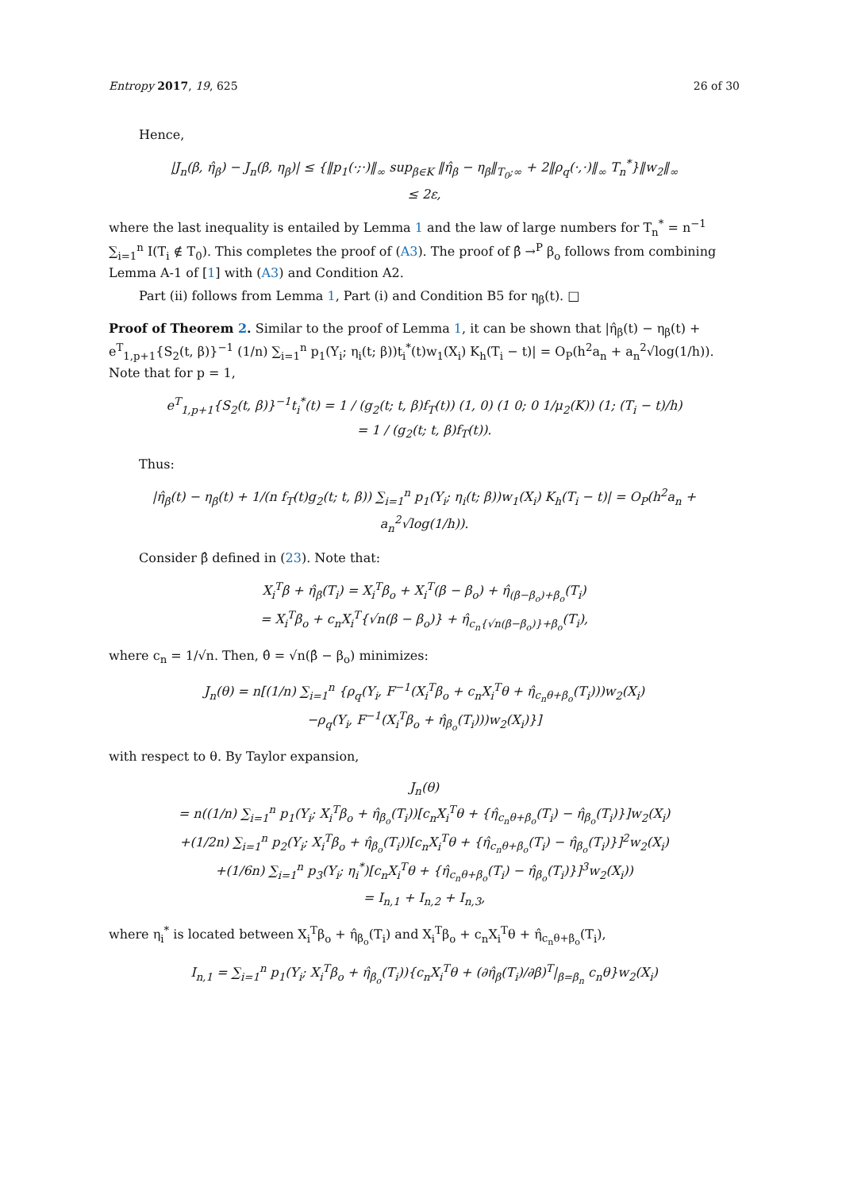Entropy 2017, 19, 625 26 of 30
Hence,
|J<sub>n</sub>(β, η̂<sub>β</sub>) − J<sub>n</sub>(β, η<sub>β</sub>)| ≤ {‖p<sub>1</sub>(·;·)‖<sub>∞</sub> sup<sub>β∈K</sub> ‖η̂<sub>β</sub> − η<sub>β</sub>‖<sub>T<sub>0</sub>;∞</sub> + 2‖ρ<sub>q</sub>(·,·)‖<sub>∞</sub> T<sub>n</sub><sup>*</sup>}‖w<sub>2</sub>‖<sub>∞</sub>
≤ 2ε,
where the last inequality is entailed by Lemma 1 and the law of large numbers for T<sub>n</sub><sup>*</sup> = n<sup>−1</sup> ∑<sub>i=1</sub><sup>n</sup> I(T<sub>i</sub> ∉ T<sub>0</sub>). This completes the proof of (A3). The proof of β̂ →<sup>P</sup> β<sub>o</sub> follows from combining Lemma A-1 of [1] with (A3) and Condition A2.
Part (ii) follows from Lemma 1, Part (i) and Condition B5 for η<sub>β</sub>(t). □
Proof of Theorem 2. Similar to the proof of Lemma 1, it can be shown that |η̂<sub>β</sub>(t) − η<sub>β</sub>(t) + e<sup>T</sup><sub>1,p+1</sub>{S<sub>2</sub>(t, β)}<sup>−1</sup> (1/n) ∑<sub>i=1</sub><sup>n</sup> p<sub>1</sub>(Y<sub>i</sub>; η<sub>i</sub>(t; β))t<sub>i</sub><sup>*</sup>(t)w<sub>1</sub>(X<sub>i</sub>) K<sub>h</sub>(T<sub>i</sub> − t)| = O<sub>P</sub>(h<sup>2</sup>a<sub>n</sub> + a<sub>n</sub><sup>2</sup>√log(1/h)). Note that for p = 1,
e<sup>T</sup><sub>1,p+1</sub>{S<sub>2</sub>(t, β)}<sup>−1</sup>t<sub>i</sub><sup>*</sup>(t) = 1 / (g<sub>2</sub>(t; t, β)f<sub>T</sub>(t)) (1, 0) (1 0; 0 1/μ<sub>2</sub>(K)) (1; (T<sub>i</sub> − t)/h)
= 1 / (g<sub>2</sub>(t; t, β)f<sub>T</sub>(t)).
Thus:
|η̂<sub>β</sub>(t) − η<sub>β</sub>(t) + 1/(n f<sub>T</sub>(t)g<sub>2</sub>(t; t, β)) ∑<sub>i=1</sub><sup>n</sup> p<sub>1</sub>(Y<sub>i</sub>; η<sub>i</sub>(t; β))w<sub>1</sub>(X<sub>i</sub>) K<sub>h</sub>(T<sub>i</sub> − t)| = O<sub>P</sub>(h<sup>2</sup>a<sub>n</sub> + a<sub>n</sub><sup>2</sup>√log(1/h)).
Consider β̂ defined in (23). Note that:
X<sub>i</sub><sup>T</sup>β + η̂<sub>β</sub>(T<sub>i</sub>) = X<sub>i</sub><sup>T</sup>β<sub>o</sub> + X<sub>i</sub><sup>T</sup>(β − β<sub>o</sub>) + η̂<sub>(β−β<sub>o</sub>)+β<sub>o</sub></sub>(T<sub>i</sub>)
= X<sub>i</sub><sup>T</sup>β<sub>o</sub> + c<sub>n</sub>X<sub>i</sub><sup>T</sup>{√n(β − β<sub>o</sub>)} + η̂<sub>c<sub>n</sub>{√n(β−β<sub>o</sub>)}+β<sub>o</sub></sub>(T<sub>i</sub>),
where c<sub>n</sub> = 1/√n. Then, θ̂ = √n(β̂ − β<sub>o</sub>) minimizes:
J<sub>n</sub>(θ) = n[(1/n) ∑<sub>i=1</sub><sup>n</sup> {ρ<sub>q</sub>(Y<sub>i</sub>, F<sup>−1</sup>(X<sub>i</sub><sup>T</sup>β<sub>o</sub> + c<sub>n</sub>X<sub>i</sub><sup>T</sup>θ + η̂<sub>c<sub>n</sub>θ+β<sub>o</sub></sub>(T<sub>i</sub>)))w<sub>2</sub>(X<sub>i</sub>)
−ρ<sub>q</sub>(Y<sub>i</sub>, F<sup>−1</sup>(X<sub>i</sub><sup>T</sup>β<sub>o</sub> + η̂<sub>β<sub>o</sub></sub>(T<sub>i</sub>)))w<sub>2</sub>(X<sub>i</sub>)}]
with respect to θ. By Taylor expansion,
J<sub>n</sub>(θ)
= n((1/n) ∑<sub>i=1</sub><sup>n</sup> p<sub>1</sub>(Y<sub>i</sub>; X<sub>i</sub><sup>T</sup>β<sub>o</sub> + η̂<sub>β<sub>o</sub></sub>(T<sub>i</sub>))[c<sub>n</sub>X<sub>i</sub><sup>T</sup>θ + {η̂<sub>c<sub>n</sub>θ+β<sub>o</sub></sub>(T<sub>i</sub>) − η̂<sub>β<sub>o</sub></sub>(T<sub>i</sub>)}]w<sub>2</sub>(X<sub>i</sub>)
+(1/2n) ∑<sub>i=1</sub><sup>n</sup> p<sub>2</sub>(Y<sub>i</sub>; X<sub>i</sub><sup>T</sup>β<sub>o</sub> + η̂<sub>β<sub>o</sub></sub>(T<sub>i</sub>))[c<sub>n</sub>X<sub>i</sub><sup>T</sup>θ + {η̂<sub>c<sub>n</sub>θ+β<sub>o</sub></sub>(T<sub>i</sub>) − η̂<sub>β<sub>o</sub></sub>(T<sub>i</sub>)}]<sup>2</sup>w<sub>2</sub>(X<sub>i</sub>)
+(1/6n) ∑<sub>i=1</sub><sup>n</sup> p<sub>3</sub>(Y<sub>i</sub>; η<sub>i</sub><sup>*</sup>)[c<sub>n</sub>X<sub>i</sub><sup>T</sup>θ + {η̂<sub>c<sub>n</sub>θ+β<sub>o</sub></sub>(T<sub>i</sub>) − η̂<sub>β<sub>o</sub></sub>(T<sub>i</sub>)}]<sup>3</sup>w<sub>2</sub>(X<sub>i</sub>))
= I<sub>n,1</sub> + I<sub>n,2</sub> + I<sub>n,3</sub>,
where η<sub>i</sub><sup>*</sup> is located between X<sub>i</sub><sup>T</sup>β<sub>o</sub> + η̂<sub>β<sub>o</sub></sub>(T<sub>i</sub>) and X<sub>i</sub><sup>T</sup>β<sub>o</sub> + c<sub>n</sub>X<sub>i</sub><sup>T</sup>θ + η̂<sub>c<sub>n</sub>θ+β<sub>o</sub></sub>(T<sub>i</sub>),
I<sub>n,1</sub> = ∑<sub>i=1</sub><sup>n</sup> p<sub>1</sub>(Y<sub>i</sub>; X<sub>i</sub><sup>T</sup>β<sub>o</sub> + η̂<sub>β<sub>o</sub></sub>(T<sub>i</sub>)){c<sub>n</sub>X<sub>i</sub><sup>T</sup>θ + (∂η̂<sub>β</sub>(T<sub>i</sub>)/∂β)<sup>T</sup>|<sub>β=β<sub>n</sub></sub> c<sub>n</sub>θ}w<sub>2</sub>(X<sub>i</sub>)